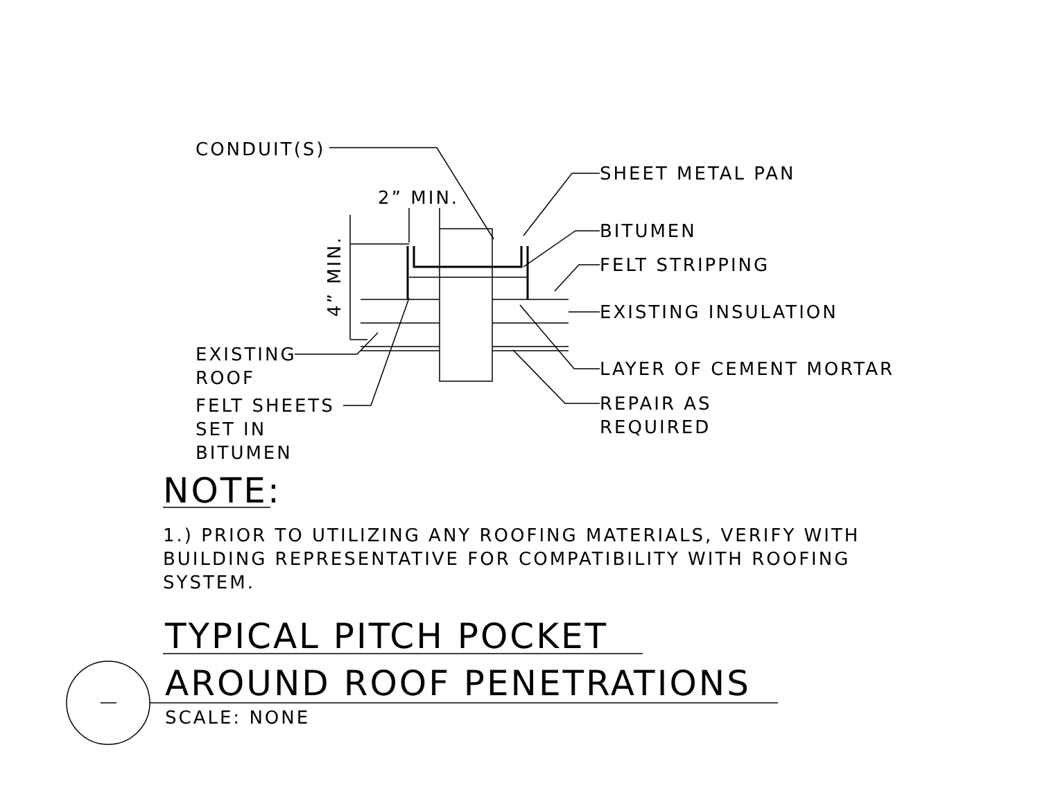CONDUIT(S)
2” MIN.
4” MIN.
SHEET METAL PAN
BITUMEN
FELT STRIPPING
EXISTING INSULATION
EXISTING
ROOF
LAYER OF CEMENT MORTAR
FELT SHEETS
SET IN
BITUMEN
REPAIR AS
REQUIRED
NOTE:
1.) PRIOR TO UTILIZING ANY ROOFING MATERIALS, VERIFY WITH BUILDING REPRESENTATIVE FOR COMPATIBILITY WITH ROOFING SYSTEM.
TYPICAL PITCH POCKET
AROUND ROOF PENETRATIONS
SCALE: NONE